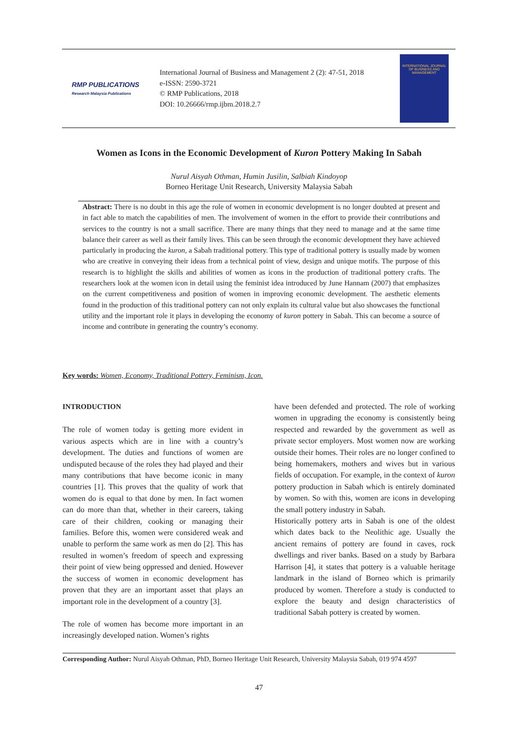RMP PUBLICATIONS
Research Malaysia Publications
International Journal of Business and Management 2 (2): 47-51, 2018
e-ISSN: 2590-3721
© RMP Publications, 2018
DOI: 10.26666/rmp.ijbm.2018.2.7
INTERNATIONAL JOURNAL OF BUSINESS AND MANAGEMENT
Women as Icons in the Economic Development of Kuron Pottery Making In Sabah
Nurul Aisyah Othman, Humin Jusilin, Salbiah Kindoyop
Borneo Heritage Unit Research, University Malaysia Sabah
Abstract: There is no doubt in this age the role of women in economic development is no longer doubted at present and in fact able to match the capabilities of men. The involvement of women in the effort to provide their contributions and services to the country is not a small sacrifice. There are many things that they need to manage and at the same time balance their career as well as their family lives. This can be seen through the economic development they have achieved particularly in producing the kuron, a Sabah traditional pottery. This type of traditional pottery is usually made by women who are creative in conveying their ideas from a technical point of view, design and unique motifs. The purpose of this research is to highlight the skills and abilities of women as icons in the production of traditional pottery crafts. The researchers look at the women icon in detail using the feminist idea introduced by June Hannam (2007) that emphasizes on the current competitiveness and position of women in improving economic development. The aesthetic elements found in the production of this traditional pottery can not only explain its cultural value but also showcases the functional utility and the important role it plays in developing the economy of kuron pottery in Sabah. This can become a source of income and contribute in generating the country’s economy.
Key words: Women, Economy, Traditional Pottery, Feminism, Icon.
INTRODUCTION
The role of women today is getting more evident in various aspects which are in line with a country’s development. The duties and functions of women are undisputed because of the roles they had played and their many contributions that have become iconic in many countries [1]. This proves that the quality of work that women do is equal to that done by men. In fact women can do more than that, whether in their careers, taking care of their children, cooking or managing their families. Before this, women were considered weak and unable to perform the same work as men do [2]. This has resulted in women’s freedom of speech and expressing their point of view being oppressed and denied. However the success of women in economic development has proven that they are an important asset that plays an important role in the development of a country [3].
The role of women has become more important in an increasingly developed nation. Women’s rights
have been defended and protected. The role of working women in upgrading the economy is consistently being respected and rewarded by the government as well as private sector employers. Most women now are working outside their homes. Their roles are no longer confined to being homemakers, mothers and wives but in various fields of occupation. For example, in the context of kuron pottery production in Sabah which is entirely dominated by women. So with this, women are icons in developing the small pottery industry in Sabah.
Historically pottery arts in Sabah is one of the oldest which dates back to the Neolithic age. Usually the ancient remains of pottery are found in caves, rock dwellings and river banks. Based on a study by Barbara Harrison [4], it states that pottery is a valuable heritage landmark in the island of Borneo which is primarily produced by women. Therefore a study is conducted to explore the beauty and design characteristics of traditional Sabah pottery is created by women.
Corresponding Author: Nurul Aisyah Othman, PhD, Borneo Heritage Unit Research, University Malaysia Sabah, 019 974 4597
47